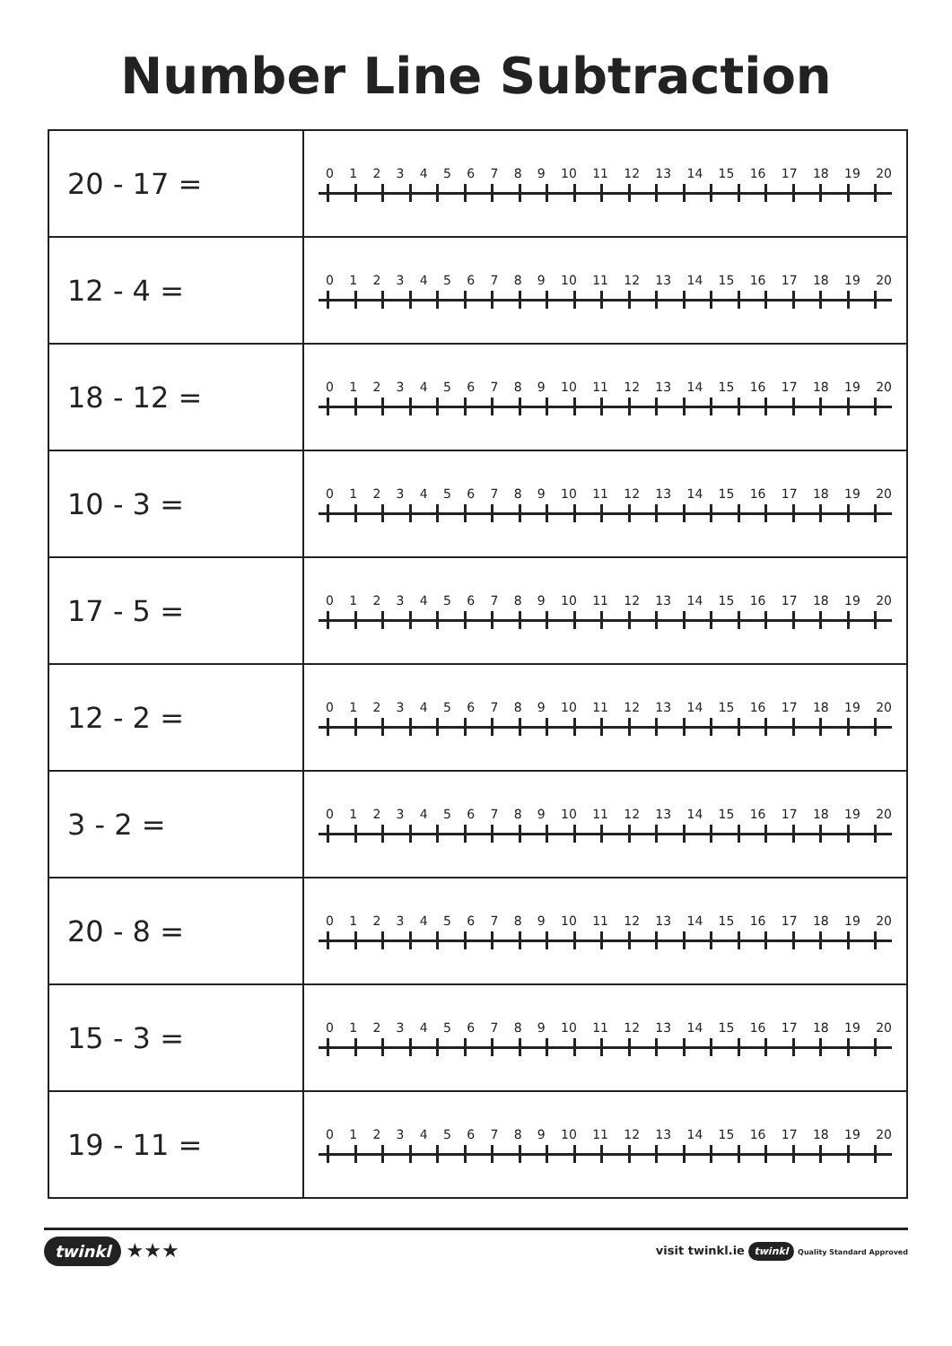Number Line Subtraction
| 20 - 17 = | 0 1 2 3 4 5 6 7 8 9 10 11 12 13 14 15 16 17 18 19 20 |
| 12 - 4 = | 0 1 2 3 4 5 6 7 8 9 10 11 12 13 14 15 16 17 18 19 20 |
| 18 - 12 = | 0 1 2 3 4 5 6 7 8 9 10 11 12 13 14 15 16 17 18 19 20 |
| 10 - 3 = | 0 1 2 3 4 5 6 7 8 9 10 11 12 13 14 15 16 17 18 19 20 |
| 17 - 5 = | 0 1 2 3 4 5 6 7 8 9 10 11 12 13 14 15 16 17 18 19 20 |
| 12 - 2 = | 0 1 2 3 4 5 6 7 8 9 10 11 12 13 14 15 16 17 18 19 20 |
| 3 - 2 = | 0 1 2 3 4 5 6 7 8 9 10 11 12 13 14 15 16 17 18 19 20 |
| 20 - 8 = | 0 1 2 3 4 5 6 7 8 9 10 11 12 13 14 15 16 17 18 19 20 |
| 15 - 3 = | 0 1 2 3 4 5 6 7 8 9 10 11 12 13 14 15 16 17 18 19 20 |
| 19 - 11 = | 0 1 2 3 4 5 6 7 8 9 10 11 12 13 14 15 16 17 18 19 20 |
twinkl ★★★
visit twinkl.ie twinkl Quality Standard Approved